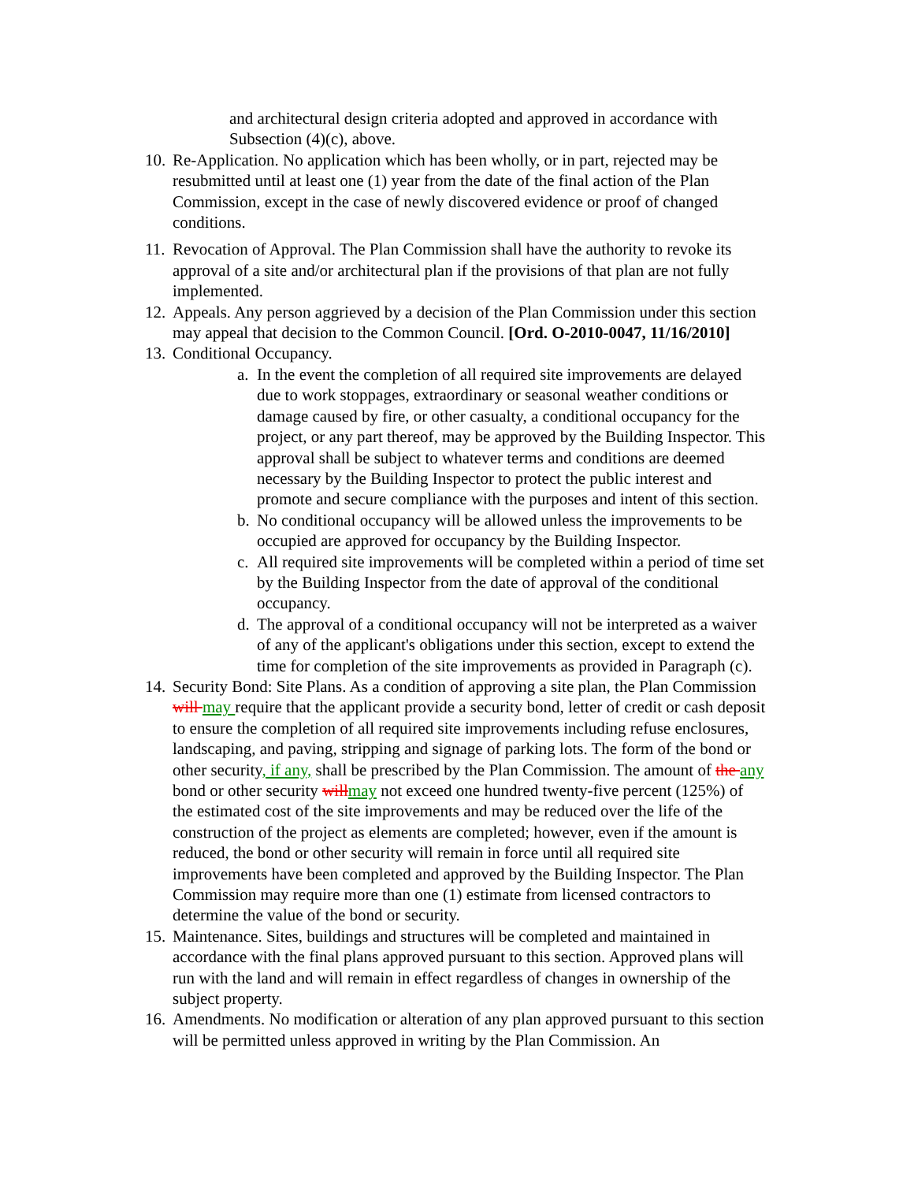and architectural design criteria adopted and approved in accordance with Subsection (4)(c), above.
10.
Re-Application. No application which has been wholly, or in part, rejected may be resubmitted until at least one (1) year from the date of the final action of the Plan Commission, except in the case of newly discovered evidence or proof of changed conditions.
11.
Revocation of Approval. The Plan Commission shall have the authority to revoke its approval of a site and/or architectural plan if the provisions of that plan are not fully implemented.
12.
Appeals. Any person aggrieved by a decision of the Plan Commission under this section may appeal that decision to the Common Council. [Ord. O-2010-0047, 11/16/2010]
13.
Conditional Occupancy.
a.
In the event the completion of all required site improvements are delayed due to work stoppages, extraordinary or seasonal weather conditions or damage caused by fire, or other casualty, a conditional occupancy for the project, or any part thereof, may be approved by the Building Inspector. This approval shall be subject to whatever terms and conditions are deemed necessary by the Building Inspector to protect the public interest and promote and secure compliance with the purposes and intent of this section.
b.
No conditional occupancy will be allowed unless the improvements to be occupied are approved for occupancy by the Building Inspector.
c.
All required site improvements will be completed within a period of time set by the Building Inspector from the date of approval of the conditional occupancy.
d.
The approval of a conditional occupancy will not be interpreted as a waiver of any of the applicant's obligations under this section, except to extend the time for completion of the site improvements as provided in Paragraph (c).
14.
Security Bond: Site Plans. As a condition of approving a site plan, the Plan Commission will may require that the applicant provide a security bond, letter of credit or cash deposit to ensure the completion of all required site improvements including refuse enclosures, landscaping, and paving, stripping and signage of parking lots. The form of the bond or other security, if any, shall be prescribed by the Plan Commission. The amount of the any bond or other security will may not exceed one hundred twenty-five percent (125%) of the estimated cost of the site improvements and may be reduced over the life of the construction of the project as elements are completed; however, even if the amount is reduced, the bond or other security will remain in force until all required site improvements have been completed and approved by the Building Inspector. The Plan Commission may require more than one (1) estimate from licensed contractors to determine the value of the bond or security.
15.
Maintenance. Sites, buildings and structures will be completed and maintained in accordance with the final plans approved pursuant to this section. Approved plans will run with the land and will remain in effect regardless of changes in ownership of the subject property.
16.
Amendments. No modification or alteration of any plan approved pursuant to this section will be permitted unless approved in writing by the Plan Commission. An